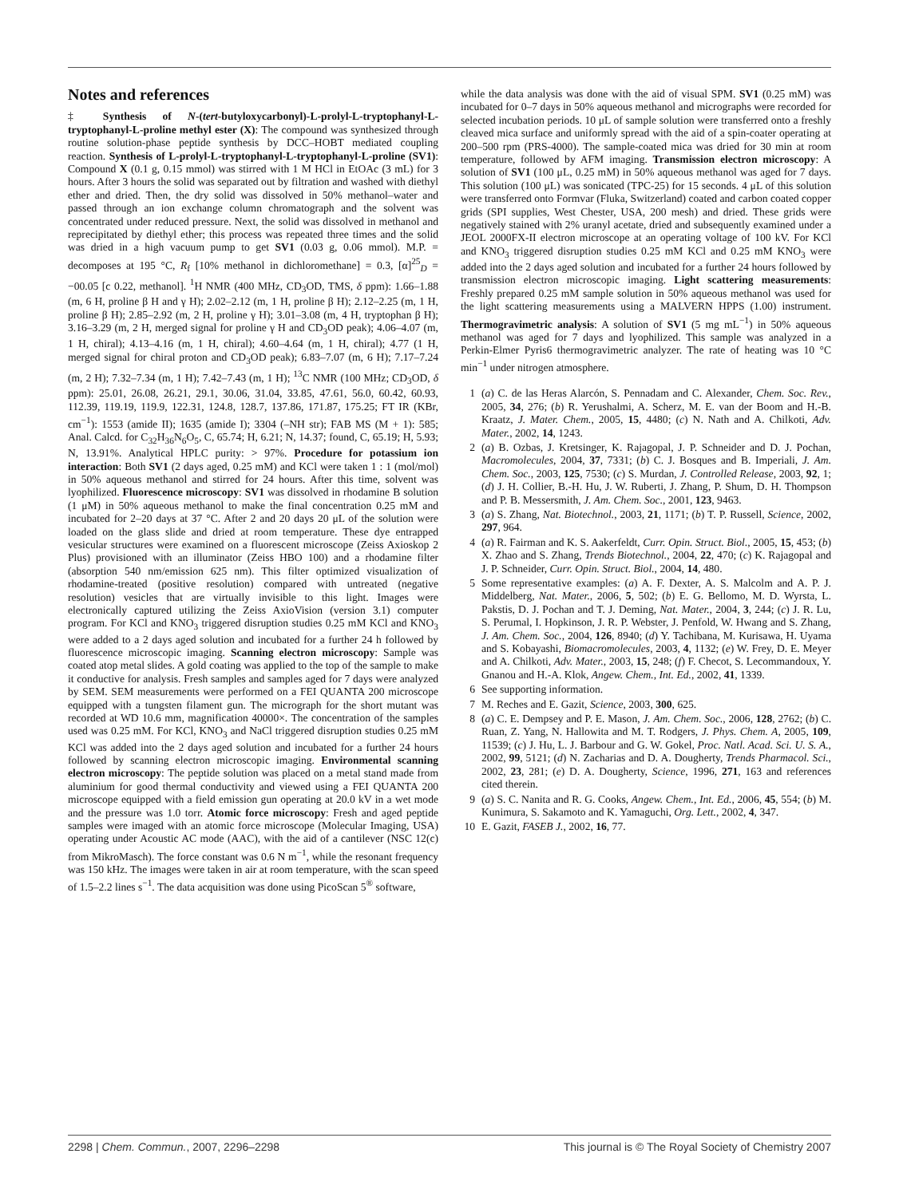Notes and references
‡ Synthesis of N-(tert-butyloxycarbonyl)-L-prolyl-L-tryptophanyl-L-tryptophanyl-L-proline methyl ester (X): The compound was synthesized through routine solution-phase peptide synthesis by DCC–HOBT mediated coupling reaction. Synthesis of L-prolyl-L-tryptophanyl-L-tryptophanyl-L-proline (SV1): Compound X (0.1 g, 0.15 mmol) was stirred with 1 M HCl in EtOAc (3 mL) for 3 hours. After 3 hours the solid was separated out by filtration and washed with diethyl ether and dried. Then, the dry solid was dissolved in 50% methanol–water and passed through an ion exchange column chromatograph and the solvent was concentrated under reduced pressure. Next, the solid was dissolved in methanol and reprecipitated by diethyl ether; this process was repeated three times and the solid was dried in a high vacuum pump to get SV1 (0.03 g, 0.06 mmol). M.P. = decomposes at 195 °C, R<sub>f</sub> [10% methanol in dichloromethane] = 0.3, [α]<sup>25</sup><sub>D</sub> = −00.05 [c 0.22, methanol]. <sup>1</sup>H NMR (400 MHz, CD<sub>3</sub>OD, TMS, δ ppm): 1.66–1.88 (m, 6 H, proline β H and γ H); 2.02–2.12 (m, 1 H, proline β H); 2.12–2.25 (m, 1 H, proline β H); 2.85–2.92 (m, 2 H, proline γ H); 3.01–3.08 (m, 4 H, tryptophan β H); 3.16–3.29 (m, 2 H, merged signal for proline γ H and CD<sub>3</sub>OD peak); 4.06–4.07 (m, 1 H, chiral); 4.13–4.16 (m, 1 H, chiral); 4.60–4.64 (m, 1 H, chiral); 4.77 (1 H, merged signal for chiral proton and CD<sub>3</sub>OD peak); 6.83–7.07 (m, 6 H); 7.17–7.24 (m, 2 H); 7.32–7.34 (m, 1 H); 7.42–7.43 (m, 1 H); <sup>13</sup>C NMR (100 MHz; CD<sub>3</sub>OD, δ ppm): 25.01, 26.08, 26.21, 29.1, 30.06, 31.04, 33.85, 47.61, 56.0, 60.42, 60.93, 112.39, 119.19, 119.9, 122.31, 124.8, 128.7, 137.86, 171.87, 175.25; FT IR (KBr, cm<sup>−1</sup>): 1553 (amide II); 1635 (amide I); 3304 (–NH str); FAB MS (M + 1): 585; Anal. Calcd. for C<sub>32</sub>H<sub>36</sub>N<sub>6</sub>O<sub>5</sub>, C, 65.74; H, 6.21; N, 14.37; found, C, 65.19; H, 5.93; N, 13.91%. Analytical HPLC purity: > 97%. Procedure for potassium ion interaction: Both SV1 (2 days aged, 0.25 mM) and KCl were taken 1 : 1 (mol/mol) in 50% aqueous methanol and stirred for 24 hours. After this time, solvent was lyophilized. Fluorescence microscopy: SV1 was dissolved in rhodamine B solution (1 μM) in 50% aqueous methanol to make the final concentration 0.25 mM and incubated for 2–20 days at 37 °C. After 2 and 20 days 20 μL of the solution were loaded on the glass slide and dried at room temperature. These dye entrapped vesicular structures were examined on a fluorescent microscope (Zeiss Axioskop 2 Plus) provisioned with an illuminator (Zeiss HBO 100) and a rhodamine filter (absorption 540 nm/emission 625 nm). This filter optimized visualization of rhodamine-treated (positive resolution) compared with untreated (negative resolution) vesicles that are virtually invisible to this light. Images were electronically captured utilizing the Zeiss AxioVision (version 3.1) computer program. For KCl and KNO<sub>3</sub> triggered disruption studies 0.25 mM KCl and KNO<sub>3</sub> were added to a 2 days aged solution and incubated for a further 24 h followed by fluorescence microscopic imaging. Scanning electron microscopy: Sample was coated atop metal slides. A gold coating was applied to the top of the sample to make it conductive for analysis. Fresh samples and samples aged for 7 days were analyzed by SEM. SEM measurements were performed on a FEI QUANTA 200 microscope equipped with a tungsten filament gun. The micrograph for the short mutant was recorded at WD 10.6 mm, magnification 40000×. The concentration of the samples used was 0.25 mM. For KCl, KNO<sub>3</sub> and NaCl triggered disruption studies 0.25 mM KCl was added into the 2 days aged solution and incubated for a further 24 hours followed by scanning electron microscopic imaging. Environmental scanning electron microscopy: The peptide solution was placed on a metal stand made from aluminium for good thermal conductivity and viewed using a FEI QUANTA 200 microscope equipped with a field emission gun operating at 20.0 kV in a wet mode and the pressure was 1.0 torr. Atomic force microscopy: Fresh and aged peptide samples were imaged with an atomic force microscope (Molecular Imaging, USA) operating under Acoustic AC mode (AAC), with the aid of a cantilever (NSC 12(c) from MikroMasch). The force constant was 0.6 N m<sup>−1</sup>, while the resonant frequency was 150 kHz. The images were taken in air at room temperature, with the scan speed of 1.5–2.2 lines s<sup>−1</sup>. The data acquisition was done using PicoScan 5<sup>®</sup> software,
while the data analysis was done with the aid of visual SPM. SV1 (0.25 mM) was incubated for 0–7 days in 50% aqueous methanol and micrographs were recorded for selected incubation periods. 10 μL of sample solution were transferred onto a freshly cleaved mica surface and uniformly spread with the aid of a spin-coater operating at 200–500 rpm (PRS-4000). The sample-coated mica was dried for 30 min at room temperature, followed by AFM imaging. Transmission electron microscopy: A solution of SV1 (100 μL, 0.25 mM) in 50% aqueous methanol was aged for 7 days. This solution (100 μL) was sonicated (TPC-25) for 15 seconds. 4 μL of this solution were transferred onto Formvar (Fluka, Switzerland) coated and carbon coated copper grids (SPI supplies, West Chester, USA, 200 mesh) and dried. These grids were negatively stained with 2% uranyl acetate, dried and subsequently examined under a JEOL 2000FX-II electron microscope at an operating voltage of 100 kV. For KCl and KNO<sub>3</sub> triggered disruption studies 0.25 mM KCl and 0.25 mM KNO<sub>3</sub> were added into the 2 days aged solution and incubated for a further 24 hours followed by transmission electron microscopic imaging. Light scattering measurements: Freshly prepared 0.25 mM sample solution in 50% aqueous methanol was used for the light scattering measurements using a MALVERN HPPS (1.00) instrument. Thermogravimetric analysis: A solution of SV1 (5 mg mL<sup>−1</sup>) in 50% aqueous methanol was aged for 7 days and lyophilized. This sample was analyzed in a Perkin-Elmer Pyris6 thermogravimetric analyzer. The rate of heating was 10 °C min<sup>−1</sup> under nitrogen atmosphere.
1 (a) C. de las Heras Alarcón, S. Pennadam and C. Alexander, Chem. Soc. Rev., 2005, 34, 276; (b) R. Yerushalmi, A. Scherz, M. E. van der Boom and H.-B. Kraatz, J. Mater. Chem., 2005, 15, 4480; (c) N. Nath and A. Chilkoti, Adv. Mater., 2002, 14, 1243.
2 (a) B. Ozbas, J. Kretsinger, K. Rajagopal, J. P. Schneider and D. J. Pochan, Macromolecules, 2004, 37, 7331; (b) C. J. Bosques and B. Imperiali, J. Am. Chem. Soc., 2003, 125, 7530; (c) S. Murdan, J. Controlled Release, 2003, 92, 1; (d) J. H. Collier, B.-H. Hu, J. W. Ruberti, J. Zhang, P. Shum, D. H. Thompson and P. B. Messersmith, J. Am. Chem. Soc., 2001, 123, 9463.
3 (a) S. Zhang, Nat. Biotechnol., 2003, 21, 1171; (b) T. P. Russell, Science, 2002, 297, 964.
4 (a) R. Fairman and K. S. Aakerfeldt, Curr. Opin. Struct. Biol., 2005, 15, 453; (b) X. Zhao and S. Zhang, Trends Biotechnol., 2004, 22, 470; (c) K. Rajagopal and J. P. Schneider, Curr. Opin. Struct. Biol., 2004, 14, 480.
5 Some representative examples: (a) A. F. Dexter, A. S. Malcolm and A. P. J. Middelberg, Nat. Mater., 2006, 5, 502; (b) E. G. Bellomo, M. D. Wyrsta, L. Pakstis, D. J. Pochan and T. J. Deming, Nat. Mater., 2004, 3, 244; (c) J. R. Lu, S. Perumal, I. Hopkinson, J. R. P. Webster, J. Penfold, W. Hwang and S. Zhang, J. Am. Chem. Soc., 2004, 126, 8940; (d) Y. Tachibana, M. Kurisawa, H. Uyama and S. Kobayashi, Biomacromolecules, 2003, 4, 1132; (e) W. Frey, D. E. Meyer and A. Chilkoti, Adv. Mater., 2003, 15, 248; (f) F. Checot, S. Lecommandoux, Y. Gnanou and H.-A. Klok, Angew. Chem., Int. Ed., 2002, 41, 1339.
6 See supporting information.
7 M. Reches and E. Gazit, Science, 2003, 300, 625.
8 (a) C. E. Dempsey and P. E. Mason, J. Am. Chem. Soc., 2006, 128, 2762; (b) C. Ruan, Z. Yang, N. Hallowita and M. T. Rodgers, J. Phys. Chem. A, 2005, 109, 11539; (c) J. Hu, L. J. Barbour and G. W. Gokel, Proc. Natl. Acad. Sci. U. S. A., 2002, 99, 5121; (d) N. Zacharias and D. A. Dougherty, Trends Pharmacol. Sci., 2002, 23, 281; (e) D. A. Dougherty, Science, 1996, 271, 163 and references cited therein.
9 (a) S. C. Nanita and R. G. Cooks, Angew. Chem., Int. Ed., 2006, 45, 554; (b) M. Kunimura, S. Sakamoto and K. Yamaguchi, Org. Lett., 2002, 4, 347.
10 E. Gazit, FASEB J., 2002, 16, 77.
2298 | Chem. Commun., 2007, 2296–2298 This journal is © The Royal Society of Chemistry 2007